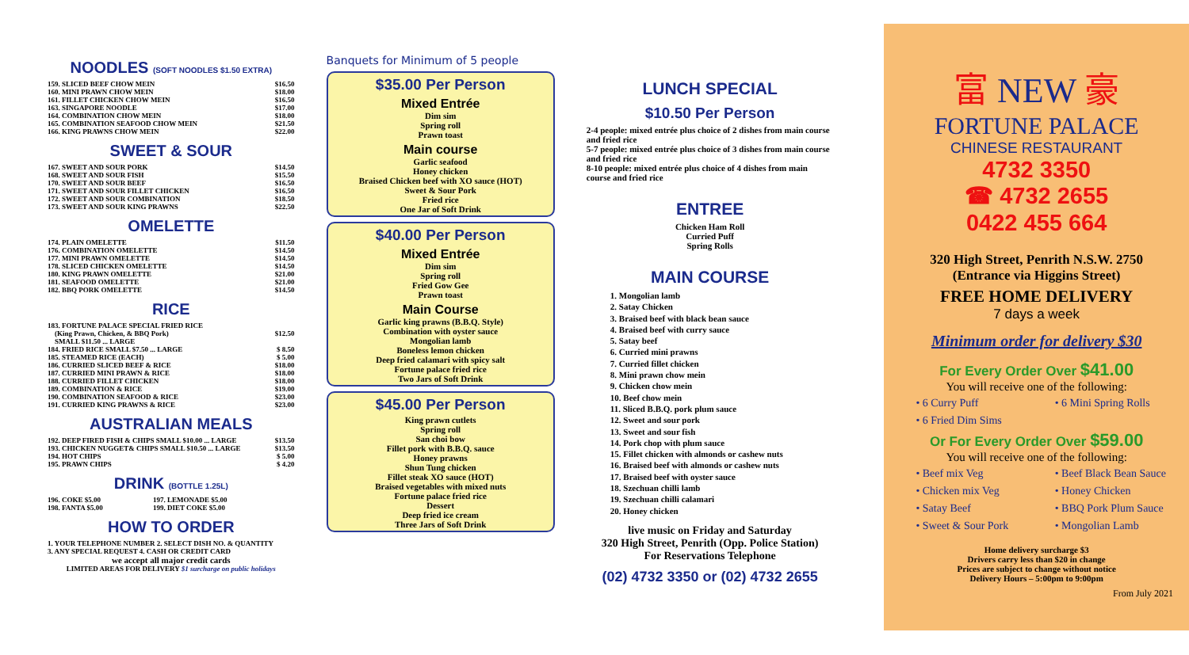NOODLES (SOFT NOODLES $1.50 EXTRA)
| 159. SLICED BEEF CHOW MEIN | $16.50 |
| 160. MINI PRAWN CHOW MEIN | $18.00 |
| 161. FILLET CHICKEN CHOW MEIN | $16.50 |
| 163. SINGAPORE NOODLE | $17.00 |
| 164. COMBINATION CHOW MEIN | $18.00 |
| 165. COMBINATION SEAFOOD CHOW MEIN | $21.50 |
| 166. KING PRAWNS CHOW MEIN | $22.00 |
SWEET & SOUR
| 167. SWEET AND SOUR PORK | $14.50 |
| 168. SWEET AND SOUR FISH | $15.50 |
| 170. SWEET AND SOUR BEEF | $16.50 |
| 171. SWEET AND SOUR FILLET CHICKEN | $16.50 |
| 172. SWEET AND SOUR COMBINATION | $18.50 |
| 173. SWEET AND SOUR KING PRAWNS | $22.50 |
OMELETTE
| 174. PLAIN OMELETTE | $11.50 |
| 176. COMBINATION OMELETTE | $14.50 |
| 177. MINI PRAWN OMELETTE | $14.50 |
| 178. SLICED CHICKEN OMELETTE | $14.50 |
| 180. KING PRAWN OMELETTE | $21.00 |
| 181. SEAFOOD OMELETTE | $21.00 |
| 182. BBQ PORK OMELETTE | $14.50 |
RICE
| 183. FORTUNE PALACE SPECIAL FRIED RICE (King Prawn, Chicken, & BBQ Pork) SMALL $11.50 ... LARGE | $12.50 |
| 184. FRIED RICE SMALL $7.50 ... LARGE | $ 8.50 |
| 185. STEAMED RICE (EACH) | $ 5.00 |
| 186. CURRIED SLICED BEEF & RICE | $18.00 |
| 187. CURRIED MINI PRAWN & RICE | $18.00 |
| 188. CURRIED FILLET CHICKEN | $18.00 |
| 189. COMBINATION & RICE | $19.00 |
| 190. COMBINATION SEAFOOD & RICE | $23.00 |
| 191. CURRIED KING PRAWNS & RICE | $23.00 |
AUSTRALIAN MEALS
| 192. DEEP FIRED FISH & CHIPS SMALL $10.00 ... LARGE | $13.50 |
| 193. CHICKEN NUGGET& CHIPS SMALL $10.50 ... LARGE | $13.50 |
| 194. HOT CHIPS | $ 5.00 |
| 195. PRAWN CHIPS | $ 4.20 |
DRINK (BOTTLE 1.25L)
| 196. COKE $5.00 | 197. LEMONADE $5.00 |
| 198. FANTA $5.00 | 199. DIET COKE $5.00 |
HOW TO ORDER
1. YOUR TELEPHONE NUMBER 2. SELECT DISH NO. & QUANTITY
3. ANY SPECIAL REQUEST 4. CASH OR CREDIT CARD
we accept all major credit cards
LIMITED AREAS FOR DELIVERY $1 surcharge on public holidays
Banquets for Minimum of 5 people
$35.00 Per Person
Mixed Entrée
Dim sim
Spring roll
Prawn toast
Main course
Garlic seafood
Honey chicken
Braised Chicken beef with XO sauce (HOT)
Sweet & Sour Pork
Fried rice
One Jar of Soft Drink
$40.00 Per Person
Mixed Entrée
Dim sim
Spring roll
Fried Gow Gee
Prawn toast
Main Course
Garlic king prawns (B.B.Q. Style)
Combination with oyster sauce
Mongolian lamb
Boneless lemon chicken
Deep fried calamari with spicy salt
Fortune palace fried rice
Two Jars of Soft Drink
$45.00 Per Person
King prawn cutlets
Spring roll
San choi bow
Fillet pork with B.B.Q. sauce
Honey prawns
Shun Tung chicken
Fillet steak XO sauce (HOT)
Braised vegetables with mixed nuts
Fortune palace fried rice
Dessert
Deep fried ice cream
Three Jars of Soft Drink
LUNCH SPECIAL
$10.50 Per Person
2-4 people: mixed entrée plus choice of 2 dishes from main course and fried rice
5-7 people: mixed entrée plus choice of 3 dishes from main course and fried rice
8-10 people: mixed entrée plus choice of 4 dishes from main course and fried rice
ENTREE
Chicken Ham Roll
Curried Puff
Spring Rolls
MAIN COURSE
1. Mongolian lamb
2. Satay Chicken
3. Braised beef with black bean sauce
4. Braised beef with curry sauce
5. Satay beef
6. Curried mini prawns
7. Curried fillet chicken
8. Mini prawn chow mein
9. Chicken chow mein
10. Beef chow mein
11. Sliced B.B.Q. pork plum sauce
12. Sweet and sour pork
13. Sweet and sour fish
14. Pork chop with plum sauce
15. Fillet chicken with almonds or cashew nuts
16. Braised beef with almonds or cashew nuts
17. Braised beef with oyster sauce
18. Szechuan chilli lamb
19. Szechuan chilli calamari
20. Honey chicken
live music on Friday and Saturday
320 High Street, Penrith (Opp. Police Station)
For Reservations Telephone
(02) 4732 3350 or (02) 4732 2655
富 NEW 豪
FORTUNE PALACE
CHINESE RESTAURANT
4732 3350
☎ 4732 2655
0422 455 664
320 High Street, Penrith N.S.W. 2750
(Entrance via Higgins Street)
FREE HOME DELIVERY
7 days a week
Minimum order for delivery $30
For Every Order Over $41.00
You will receive one of the following:
• 6 Curry Puff
• 6 Mini Spring Rolls
• 6 Fried Dim Sims
Or For Every Order Over $59.00
You will receive one of the following:
• Beef mix Veg
• Beef Black Bean Sauce
• Chicken mix Veg
• Honey Chicken
• Satay Beef
• BBQ Pork Plum Sauce
• Sweet & Sour Pork
• Mongolian Lamb
Home delivery surcharge $3
Drivers carry less than $20 in change
Prices are subject to change without notice
Delivery Hours – 5:00pm to 9:00pm
From July 2021